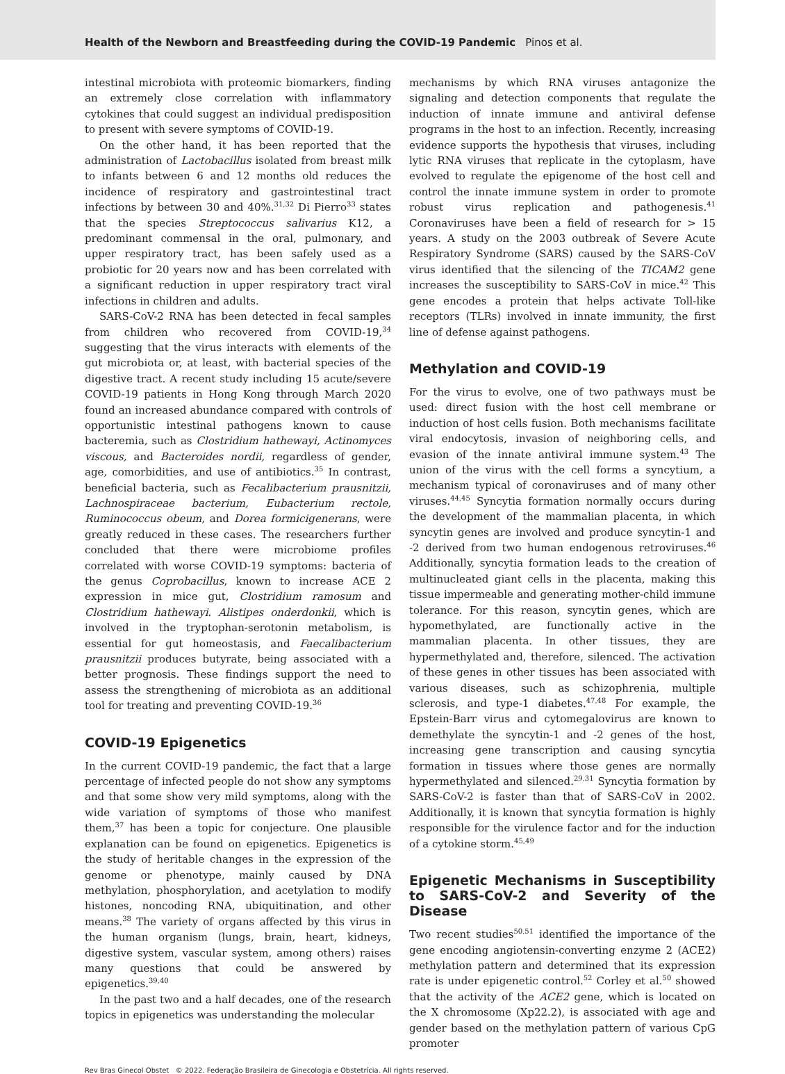Health of the Newborn and Breastfeeding during the COVID-19 Pandemic Pinos et al.
intestinal microbiota with proteomic biomarkers, finding an extremely close correlation with inflammatory cytokines that could suggest an individual predisposition to present with severe symptoms of COVID-19.
On the other hand, it has been reported that the administration of Lactobacillus isolated from breast milk to infants between 6 and 12 months old reduces the incidence of respiratory and gastrointestinal tract infections by between 30 and 40%.<sup>31,32</sup> Di Pierro<sup>33</sup> states that the species Streptococcus salivarius K12, a predominant commensal in the oral, pulmonary, and upper respiratory tract, has been safely used as a probiotic for 20 years now and has been correlated with a significant reduction in upper respiratory tract viral infections in children and adults.
SARS-CoV-2 RNA has been detected in fecal samples from children who recovered from COVID-19,<sup>34</sup> suggesting that the virus interacts with elements of the gut microbiota or, at least, with bacterial species of the digestive tract. A recent study including 15 acute/severe COVID-19 patients in Hong Kong through March 2020 found an increased abundance compared with controls of opportunistic intestinal pathogens known to cause bacteremia, such as Clostridium hathewayi, Actinomyces viscous, and Bacteroides nordii, regardless of gender, age, comorbidities, and use of antibiotics.<sup>35</sup> In contrast, beneficial bacteria, such as Fecalibacterium prausnitzii, Lachnospiraceae bacterium, Eubacterium rectole, Ruminococcus obeum, and Dorea formicigenerans, were greatly reduced in these cases. The researchers further concluded that there were microbiome profiles correlated with worse COVID-19 symptoms: bacteria of the genus Coprobacillus, known to increase ACE 2 expression in mice gut, Clostridium ramosum and Clostridium hathewayi. Alistipes onderdonkii, which is involved in the tryptophan-serotonin metabolism, is essential for gut homeostasis, and Faecalibacterium prausnitzii produces butyrate, being associated with a better prognosis. These findings support the need to assess the strengthening of microbiota as an additional tool for treating and preventing COVID-19.<sup>36</sup>
COVID-19 Epigenetics
In the current COVID-19 pandemic, the fact that a large percentage of infected people do not show any symptoms and that some show very mild symptoms, along with the wide variation of symptoms of those who manifest them,<sup>37</sup> has been a topic for conjecture. One plausible explanation can be found on epigenetics. Epigenetics is the study of heritable changes in the expression of the genome or phenotype, mainly caused by DNA methylation, phosphorylation, and acetylation to modify histones, noncoding RNA, ubiquitination, and other means.<sup>38</sup> The variety of organs affected by this virus in the human organism (lungs, brain, heart, kidneys, digestive system, vascular system, among others) raises many questions that could be answered by epigenetics.<sup>39,40</sup>
In the past two and a half decades, one of the research topics in epigenetics was understanding the molecular
mechanisms by which RNA viruses antagonize the signaling and detection components that regulate the induction of innate immune and antiviral defense programs in the host to an infection. Recently, increasing evidence supports the hypothesis that viruses, including lytic RNA viruses that replicate in the cytoplasm, have evolved to regulate the epigenome of the host cell and control the innate immune system in order to promote robust virus replication and pathogenesis.<sup>41</sup> Coronaviruses have been a field of research for > 15 years. A study on the 2003 outbreak of Severe Acute Respiratory Syndrome (SARS) caused by the SARS-CoV virus identified that the silencing of the TICAM2 gene increases the susceptibility to SARS-CoV in mice.<sup>42</sup> This gene encodes a protein that helps activate Toll-like receptors (TLRs) involved in innate immunity, the first line of defense against pathogens.
Methylation and COVID-19
For the virus to evolve, one of two pathways must be used: direct fusion with the host cell membrane or induction of host cells fusion. Both mechanisms facilitate viral endocytosis, invasion of neighboring cells, and evasion of the innate antiviral immune system.<sup>43</sup> The union of the virus with the cell forms a syncytium, a mechanism typical of coronaviruses and of many other viruses.<sup>44,45</sup> Syncytia formation normally occurs during the development of the mammalian placenta, in which syncytin genes are involved and produce syncytin-1 and -2 derived from two human endogenous retroviruses.<sup>46</sup> Additionally, syncytia formation leads to the creation of multinucleated giant cells in the placenta, making this tissue impermeable and generating mother-child immune tolerance. For this reason, syncytin genes, which are hypomethylated, are functionally active in the mammalian placenta. In other tissues, they are hypermethylated and, therefore, silenced. The activation of these genes in other tissues has been associated with various diseases, such as schizophrenia, multiple sclerosis, and type-1 diabetes.<sup>47,48</sup> For example, the Epstein-Barr virus and cytomegalovirus are known to demethylate the syncytin-1 and -2 genes of the host, increasing gene transcription and causing syncytia formation in tissues where those genes are normally hypermethylated and silenced.<sup>29,31</sup> Syncytia formation by SARS-CoV-2 is faster than that of SARS-CoV in 2002. Additionally, it is known that syncytia formation is highly responsible for the virulence factor and for the induction of a cytokine storm.<sup>45,49</sup>
Epigenetic Mechanisms in Susceptibility to SARS-CoV-2 and Severity of the Disease
Two recent studies<sup>50,51</sup> identified the importance of the gene encoding angiotensin-converting enzyme 2 (ACE2) methylation pattern and determined that its expression rate is under epigenetic control.<sup>52</sup> Corley et al.<sup>50</sup> showed that the activity of the ACE2 gene, which is located on the X chromosome (Xp22.2), is associated with age and gender based on the methylation pattern of various CpG promoter
Rev Bras Ginecol Obstet © 2022. Federação Brasileira de Ginecologia e Obstetrícia. All rights reserved.